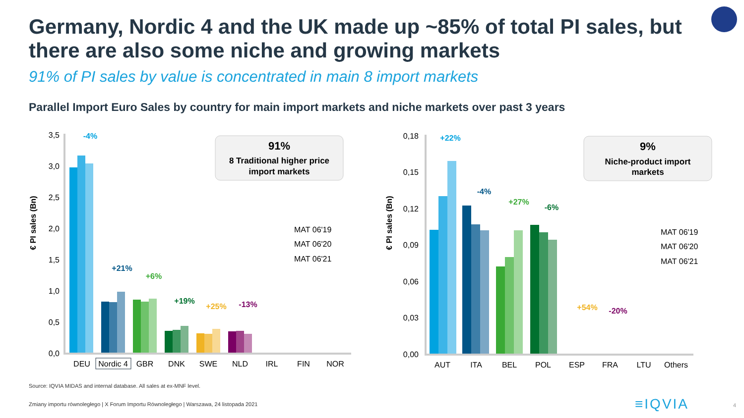Germany, Nordic 4 and the UK made up ~85% of total PI sales, but there are also some niche and growing markets
91% of PI sales by value is concentrated in main 8 import markets
Parallel Import Euro Sales by country for main import markets and niche markets over past 3 years
3,5
3,0
2,5
2,0
1,5
1,0
0,5
0,0
€ PI sales (Bn)
-4%
+21%
+6%
+19%
+25%
-13%
DEU
Nordic 4
GBR
DNK
SWE
NLD
IRL
FIN
NOR
91%
8 Traditional higher price
import markets
MAT 06'19
MAT 06'20
MAT 06'21
0,18
0,15
0,12
0,09
0,06
0,03
0,00
€ PI sales (Bn)
+22%
-4%
+27%
-6%
+54%
-20%
AUT
ITA
BEL
POL
ESP
FRA
LTU
Others
9%
Niche-product import
markets
MAT 06'19
MAT 06'20
MAT 06'21
Source: IQVIA MIDAS and internal database. All sales at ex-MNF level.
Zmiany importu równoległego | X Forum Importu Równoległego | Warszawa, 24 listopada 2021
≡IQVIA 4